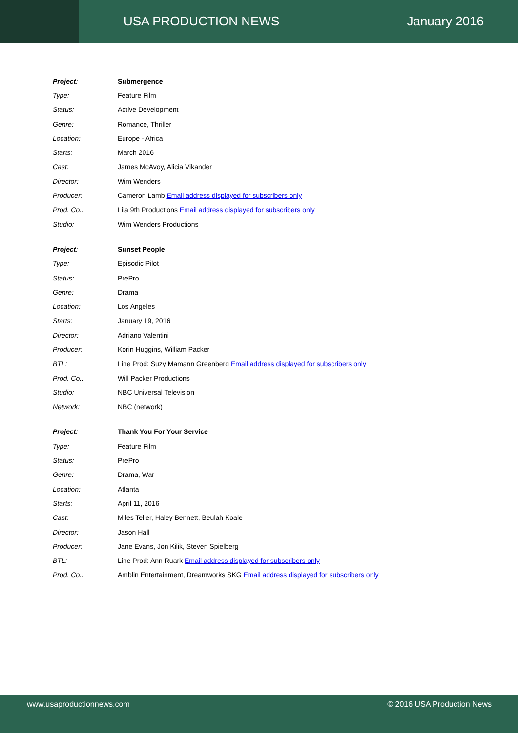USA PRODUCTION NEWS January 2016
| Project : | Submergence |
| Type: | Feature Film |
| Status: | Active Development |
| Genre: | Romance, Thriller |
| Location: | Europe - Africa |
| Starts: | March 2016 |
| Cast: | James McAvoy, Alicia Vikander |
| Director: | Wim Wenders |
| Producer: | Cameron Lamb Email address displayed for subscribers only |
| Prod. Co.: | Lila 9th Productions Email address displayed for subscribers only |
| Studio: | Wim Wenders Productions |
| Project : | Sunset People |
| Type: | Episodic Pilot |
| Status: | PrePro |
| Genre: | Drama |
| Location: | Los Angeles |
| Starts: | January 19, 2016 |
| Director: | Adriano Valentini |
| Producer: | Korin Huggins, William Packer |
| BTL: | Line Prod: Suzy Mamann Greenberg Email address displayed for subscribers only |
| Prod. Co.: | Will Packer Productions |
| Studio: | NBC Universal Television |
| Network: | NBC (network) |
| Project : | Thank You For Your Service |
| Type: | Feature Film |
| Status: | PrePro |
| Genre: | Drama, War |
| Location: | Atlanta |
| Starts: | April 11, 2016 |
| Cast: | Miles Teller, Haley Bennett, Beulah Koale |
| Director: | Jason Hall |
| Producer: | Jane Evans, Jon Kilik, Steven Spielberg |
| BTL: | Line Prod: Ann Ruark Email address displayed for subscribers only |
| Prod. Co.: | Amblin Entertainment, Dreamworks SKG Email address displayed for subscribers only |
www.usaproductionnews.com © 2016 USA Production News